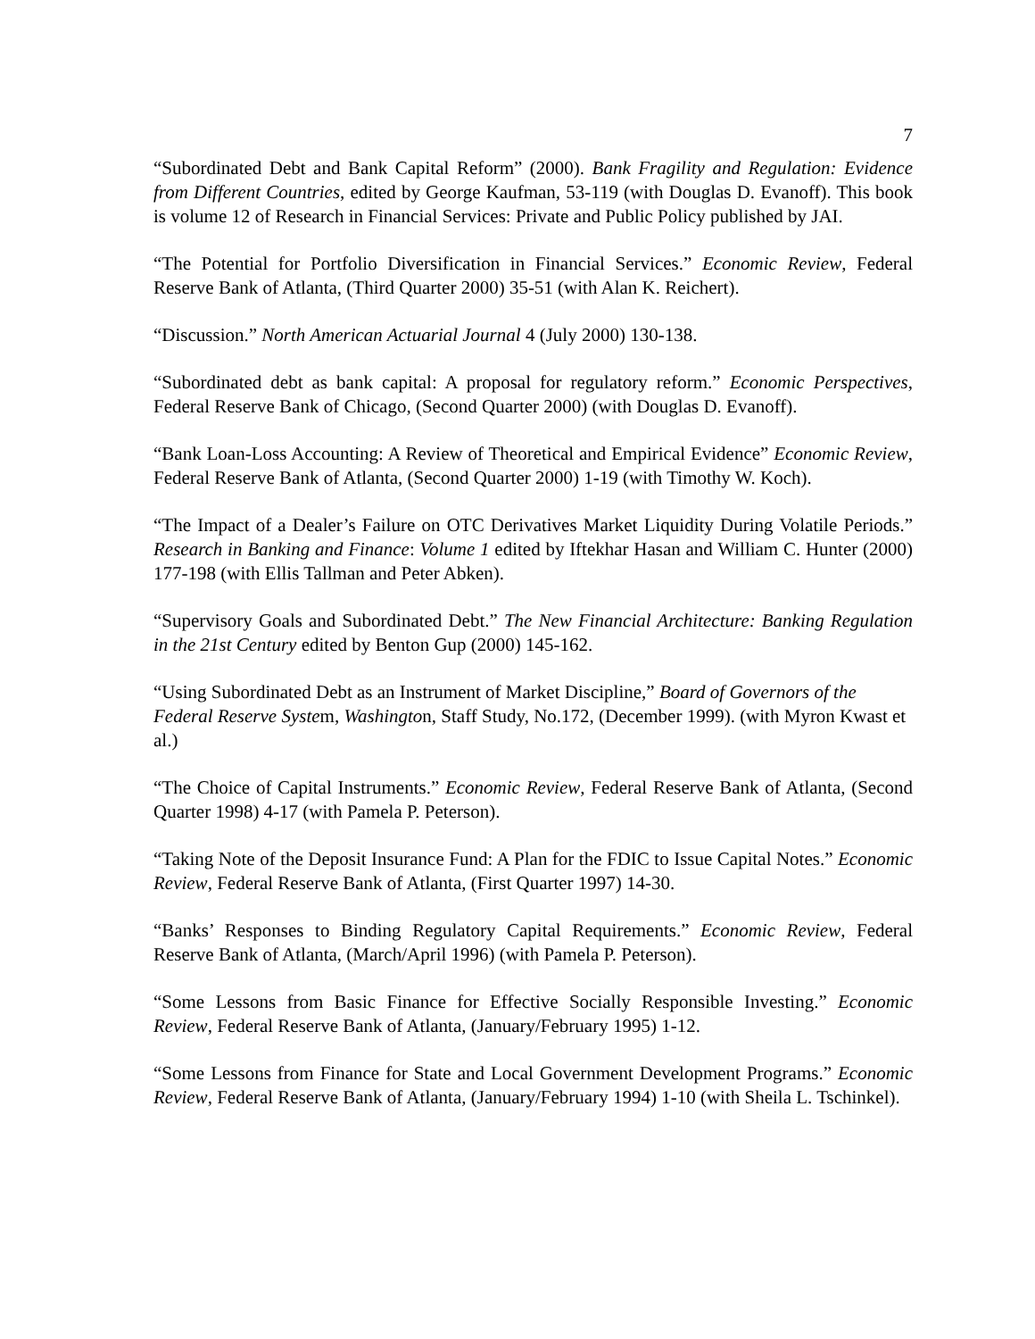7
“Subordinated Debt and Bank Capital Reform” (2000). Bank Fragility and Regulation: Evidence from Different Countries, edited by George Kaufman, 53-119 (with Douglas D. Evanoff). This book is volume 12 of Research in Financial Services: Private and Public Policy published by JAI.
“The Potential for Portfolio Diversification in Financial Services.” Economic Review, Federal Reserve Bank of Atlanta, (Third Quarter 2000) 35-51 (with Alan K. Reichert).
“Discussion.” North American Actuarial Journal 4 (July 2000) 130-138.
“Subordinated debt as bank capital: A proposal for regulatory reform.” Economic Perspectives, Federal Reserve Bank of Chicago, (Second Quarter 2000) (with Douglas D. Evanoff).
“Bank Loan-Loss Accounting: A Review of Theoretical and Empirical Evidence” Economic Review, Federal Reserve Bank of Atlanta, (Second Quarter 2000) 1-19 (with Timothy W. Koch).
“The Impact of a Dealer’s Failure on OTC Derivatives Market Liquidity During Volatile Periods.” Research in Banking and Finance: Volume 1 edited by Iftekhar Hasan and William C. Hunter (2000) 177-198 (with Ellis Tallman and Peter Abken).
“Supervisory Goals and Subordinated Debt.” The New Financial Architecture: Banking Regulation in the 21st Century edited by Benton Gup (2000) 145-162.
“Using Subordinated Debt as an Instrument of Market Discipline,” Board of Governors of the Federal Reserve System, Washington, Staff Study, No.172, (December 1999). (with Myron Kwast et al.)
“The Choice of Capital Instruments.” Economic Review, Federal Reserve Bank of Atlanta, (Second Quarter 1998) 4-17 (with Pamela P. Peterson).
“Taking Note of the Deposit Insurance Fund: A Plan for the FDIC to Issue Capital Notes.” Economic Review, Federal Reserve Bank of Atlanta, (First Quarter 1997) 14-30.
“Banks’ Responses to Binding Regulatory Capital Requirements.” Economic Review, Federal Reserve Bank of Atlanta, (March/April 1996) (with Pamela P. Peterson).
“Some Lessons from Basic Finance for Effective Socially Responsible Investing.” Economic Review, Federal Reserve Bank of Atlanta, (January/February 1995) 1-12.
“Some Lessons from Finance for State and Local Government Development Programs.” Economic Review, Federal Reserve Bank of Atlanta, (January/February 1994) 1-10 (with Sheila L. Tschinkel).